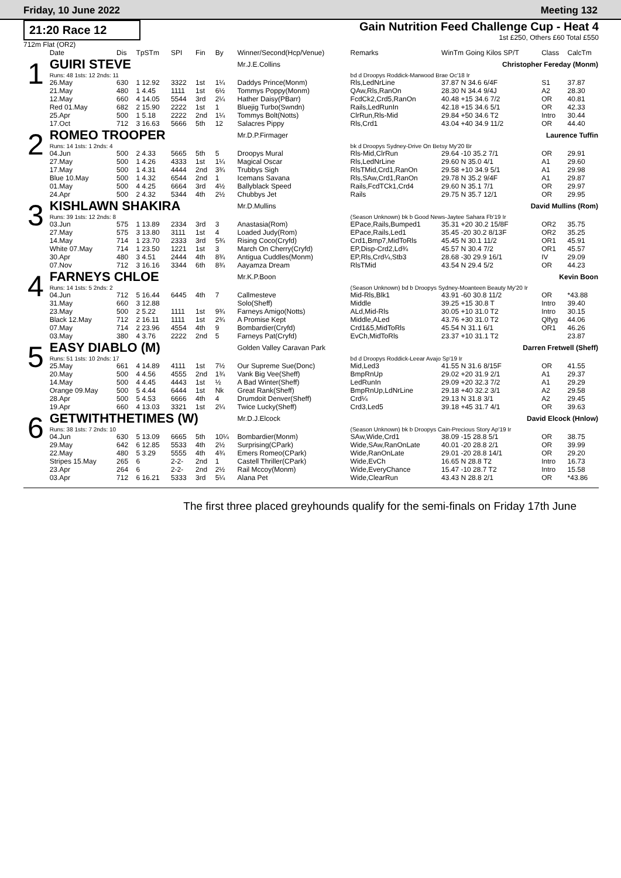Friday, 10 June 2022 Meeting 132
21:20 Race 12
712m Flat (OR2)
Gain Nutrition Feed Challenge Cup - Heat 4
1st £250, Others £60 Total £550
| | Date | Dis | TpSTm | SPI | Fin | By | Winner/Second(Hcp/Venue) | Remarks | WinTm Going Kilos SP/T | Class | CalcTm |
| --- | --- | --- | --- | --- | --- | --- | --- | --- | --- | --- | --- |
| 1 | GUIRI STEVE | | | | | | Mr.J.E.Collins | Christopher Fereday (Monm) | | | |
| | Runs: 48 1sts: 12 2nds: 11 | | | | | | | bd d Droopys Roddick-Marwood Brae Oc'18 Ir | | | |
| | 26.May | 630 | 1 12.92 | 3322 | 1st | 1¼ | Daddys Prince(Monm) | Rls,LedNrLine | 37.87 N 34.6 6/4F | S1 | 37.87 |
| | 21.May | 480 | 1 4.45 | 1111 | 1st | 6½ | Tommys Poppy(Monm) | QAw,Rls,RanOn | 28.30 N 34.4 9/4J | A2 | 28.30 |
| | 12.May | 660 | 4 14.05 | 5544 | 3rd | 2¼ | Hather Daisy(PBarr) | FcdCk2,Crd5,RanOn | 40.48 +15 34.6 7/2 | OR | 40.81 |
| | Red 01.May | 682 | 2 15.90 | 2222 | 1st | 1 | Bluejig Turbo(Swndn) | Rails,LedRunIn | 42.18 +15 34.6 5/1 | OR | 42.33 |
| | 25.Apr | 500 | 1 5.18 | 2222 | 2nd | 1¼ | Tommys Bolt(Notts) | ClrRun,Rls-Mid | 29.84 +50 34.6 T2 | Intro | 30.44 |
| | 17.Oct | 712 | 3 16.63 | 5666 | 5th | 12 | Salacres Pippy | Rls,Crd1 | 43.04 +40 34.9 11/2 | OR | 44.40 |
| 2 | ROMEO TROOPER | | | | | | Mr.D.P.Firmager | Laurence Tuffin | | | |
| | Runs: 14 1sts: 1 2nds: 4 | | | | | | | bk d Droopys Sydney-Drive On Betsy My'20 Br | | | |
| | 04.Jun | 500 | 2 4.33 | 5665 | 5th | 5 | Droopys Mural | Rls-Mid,ClrRun | 29.64 -10 35.2 7/1 | OR | 29.91 |
| | 27.May | 500 | 1 4.26 | 4333 | 1st | 1¼ | Magical Oscar | Rls,LedNrLine | 29.60 N 35.0 4/1 | A1 | 29.60 |
| | 17.May | 500 | 1 4.31 | 4444 | 2nd | 3¾ | Trubbys Sigh | RlsTMid,Crd1,RanOn | 29.58 +10 34.9 5/1 | A1 | 29.98 |
| | Blue 10.May | 500 | 1 4.32 | 6544 | 2nd | 1 | Icemans Savana | Rls,SAw,Crd1,RanOn | 29.78 N 35.2 9/4F | A1 | 29.87 |
| | 01.May | 500 | 4 4.25 | 6664 | 3rd | 4½ | Ballyblack Speed | Rails,FcdTCk1,Crd4 | 29.60 N 35.1 7/1 | OR | 29.97 |
| | 24.Apr | 500 | 2 4.32 | 5344 | 4th | 2½ | Chubbys Jet | Rails | 29.75 N 35.7 12/1 | OR | 29.95 |
| 3 | KISHLAWN SHAKIRA | | | | | | Mr.D.Mullins | David Mullins (Rom) | | | |
| | Runs: 39 1sts: 12 2nds: 8 | | | | | | | (Season Unknown) bk b Good News-Jaytee Sahara Fb'19 Ir | | | |
| | 03.Jun | 575 | 1 13.89 | 2334 | 3rd | 3 | Anastasia(Rom) | EPace,Rails,Bumped1 | 35.31 +20 30.2 15/8F | OR2 | 35.75 |
| | 27.May | 575 | 3 13.80 | 3111 | 1st | 4 | Loaded Judy(Rom) | EPace,Rails,Led1 | 35.45 -20 30.2 8/13F | OR2 | 35.25 |
| | 14.May | 714 | 1 23.70 | 2333 | 3rd | 5¾ | Rising Coco(Cryfd) | Crd1,Bmp7,MidToRls | 45.45 N 30.1 11/2 | OR1 | 45.91 |
| | White 07.May | 714 | 1 23.50 | 1221 | 1st | 3 | March On Cherry(Cryfd) | EP,Disp-Crd2,Ld¾ | 45.57 N 30.4 7/2 | OR1 | 45.57 |
| | 30.Apr | 480 | 3 4.51 | 2444 | 4th | 8¾ | Antigua Cuddles(Monm) | EP,Rls,Crd¼,Stb3 | 28.68 -30 29.9 16/1 | IV | 29.09 |
| | 07.Nov | 712 | 3 16.16 | 3344 | 6th | 8¾ | Aayamza Dream | RlsTMid | 43.54 N 29.4 5/2 | OR | 44.23 |
| 4 | FARNEYS CHLOE | | | | | | Mr.K.P.Boon | Kevin Boon | | | |
| | Runs: 14 1sts: 5 2nds: 2 | | | | | | | (Season Unknown) bd b Droopys Sydney-Moanteen Beauty My'20 Ir | | | |
| | 04.Jun | 712 | 5 16.44 | 6445 | 4th | 7 | Callmesteve | Mid-Rls,Blk1 | 43.91 -60 30.8 11/2 | OR | *43.88 |
| | 31.May | 660 | 3 12.88 | | | | Solo(Sheff) | Middle | 39.25 +15 30.8 T | Intro | 39.40 |
| | 23.May | 500 | 2 5.22 | 1111 | 1st | 9¾ | Farneys Amigo(Notts) | ALd,Mid-Rls | 30.05 +10 31.0 T2 | Intro | 30.15 |
| | Black 12.May | 712 | 2 16.11 | 1111 | 1st | 2¾ | A Promise Kept | Middle,ALed | 43.76 +30 31.0 T2 | Qlfyg | 44.06 |
| | 07.May | 714 | 2 23.96 | 4554 | 4th | 9 | Bombardier(Cryfd) | Crd1&5,MidToRls | 45.54 N 31.1 6/1 | OR1 | 46.26 |
| | 03.May | 380 | 4 3.76 | 2222 | 2nd | 5 | Farneys Pat(Cryfd) | EvCh,MidToRls | 23.37 +10 31.1 T2 | | 23.87 |
| 5 | EASY DIABLO (M) | | | | | | Golden Valley Caravan Park | Darren Fretwell (Sheff) | | | |
| | Runs: 51 1sts: 10 2nds: 17 | | | | | | | bd d Droopys Roddick-Leear Avajo Sp'19 Ir | | | |
| | 25.May | 661 | 4 14.89 | 4111 | 1st | 7½ | Our Supreme Sue(Donc) | Mid,Led3 | 41.55 N 31.6 8/15F | OR | 41.55 |
| | 20.May | 500 | 4 4.56 | 4555 | 2nd | 1¾ | Vank Big Vee(Sheff) | BmpRnUp | 29.02 +20 31.9 2/1 | A1 | 29.37 |
| | 14.May | 500 | 4 4.45 | 4443 | 1st | ½ | A Bad Winter(Sheff) | LedRunIn | 29.09 +20 32.3 7/2 | A1 | 29.29 |
| | Orange 09.May | 500 | 5 4.44 | 6444 | 1st | Nk | Great Rank(Sheff) | BmpRnUp,LdNrLine | 29.18 +40 32.2 3/1 | A2 | 29.58 |
| | 28.Apr | 500 | 5 4.53 | 6666 | 4th | 4 | Drumdoit Denver(Sheff) | Crd¼ | 29.13 N 31.8 3/1 | A2 | 29.45 |
| | 19.Apr | 660 | 4 13.03 | 3321 | 1st | 2¼ | Twice Lucky(Sheff) | Crd3,Led5 | 39.18 +45 31.7 4/1 | OR | 39.63 |
| 6 | GETWITHTHETIMES (W) | | | | | | Mr.D.J.Elcock | David Elcock (Hnlow) | | | |
| | Runs: 38 1sts: 7 2nds: 10 | | | | | | | (Season Unknown) bk b Droopys Cain-Precious Story Ap'19 Ir | | | |
| | 04.Jun | 630 | 5 13.09 | 6665 | 5th | 10¼ | Bombardier(Monm) | SAw,Wide,Crd1 | 38.09 -15 28.8 5/1 | OR | 38.75 |
| | 29.May | 642 | 6 12.85 | 5533 | 4th | 2½ | Surprising(CPark) | Wide,SAw,RanOnLate | 40.01 -20 28.8 2/1 | OR | 39.99 |
| | 22.May | 480 | 5 3.29 | 5555 | 4th | 4¾ | Emers Romeo(CPark) | Wide,RanOnLate | 29.01 -20 28.8 14/1 | OR | 29.20 |
| | Stripes 15.May | 265 | 6 | 2-2- | 2nd | 1 | Castell Thriller(CPark) | Wide,EvCh | 16.65 N 28.8 T2 | Intro | 16.73 |
| | 23.Apr | 264 | 6 | 2-2- | 2nd | 2½ | Rail Mccoy(Monm) | Wide,EveryChance | 15.47 -10 28.7 T2 | Intro | 15.58 |
| | 03.Apr | 712 | 6 16.21 | 5333 | 3rd | 5¼ | Alana Pet | Wide,ClearRun | 43.43 N 28.8 2/1 | OR | *43.86 |
The first three placed greyhounds qualify for the semi-finals on Friday 17th June